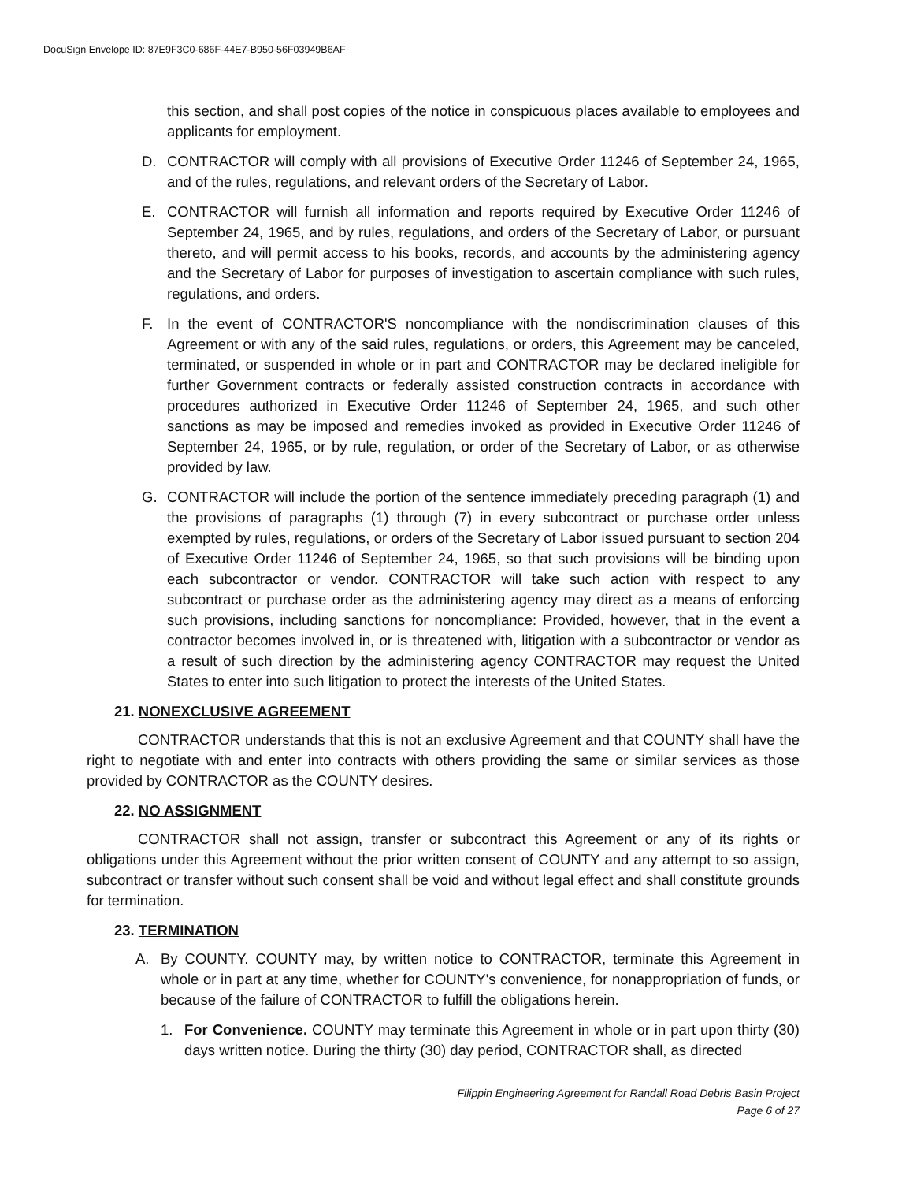DocuSign Envelope ID: 87E9F3C0-686F-44E7-B950-56F03949B6AF
this section, and shall post copies of the notice in conspicuous places available to employees and applicants for employment.
D. CONTRACTOR will comply with all provisions of Executive Order 11246 of September 24, 1965, and of the rules, regulations, and relevant orders of the Secretary of Labor.
E. CONTRACTOR will furnish all information and reports required by Executive Order 11246 of September 24, 1965, and by rules, regulations, and orders of the Secretary of Labor, or pursuant thereto, and will permit access to his books, records, and accounts by the administering agency and the Secretary of Labor for purposes of investigation to ascertain compliance with such rules, regulations, and orders.
F. In the event of CONTRACTOR'S noncompliance with the nondiscrimination clauses of this Agreement or with any of the said rules, regulations, or orders, this Agreement may be canceled, terminated, or suspended in whole or in part and CONTRACTOR may be declared ineligible for further Government contracts or federally assisted construction contracts in accordance with procedures authorized in Executive Order 11246 of September 24, 1965, and such other sanctions as may be imposed and remedies invoked as provided in Executive Order 11246 of September 24, 1965, or by rule, regulation, or order of the Secretary of Labor, or as otherwise provided by law.
G. CONTRACTOR will include the portion of the sentence immediately preceding paragraph (1) and the provisions of paragraphs (1) through (7) in every subcontract or purchase order unless exempted by rules, regulations, or orders of the Secretary of Labor issued pursuant to section 204 of Executive Order 11246 of September 24, 1965, so that such provisions will be binding upon each subcontractor or vendor. CONTRACTOR will take such action with respect to any subcontract or purchase order as the administering agency may direct as a means of enforcing such provisions, including sanctions for noncompliance: Provided, however, that in the event a contractor becomes involved in, or is threatened with, litigation with a subcontractor or vendor as a result of such direction by the administering agency CONTRACTOR may request the United States to enter into such litigation to protect the interests of the United States.
21. NONEXCLUSIVE AGREEMENT
CONTRACTOR understands that this is not an exclusive Agreement and that COUNTY shall have the right to negotiate with and enter into contracts with others providing the same or similar services as those provided by CONTRACTOR as the COUNTY desires.
22. NO ASSIGNMENT
CONTRACTOR shall not assign, transfer or subcontract this Agreement or any of its rights or obligations under this Agreement without the prior written consent of COUNTY and any attempt to so assign, subcontract or transfer without such consent shall be void and without legal effect and shall constitute grounds for termination.
23. TERMINATION
A. By COUNTY. COUNTY may, by written notice to CONTRACTOR, terminate this Agreement in whole or in part at any time, whether for COUNTY's convenience, for nonappropriation of funds, or because of the failure of CONTRACTOR to fulfill the obligations herein.
1. For Convenience. COUNTY may terminate this Agreement in whole or in part upon thirty (30) days written notice. During the thirty (30) day period, CONTRACTOR shall, as directed
Filippin Engineering Agreement for Randall Road Debris Basin Project
Page 6 of 27